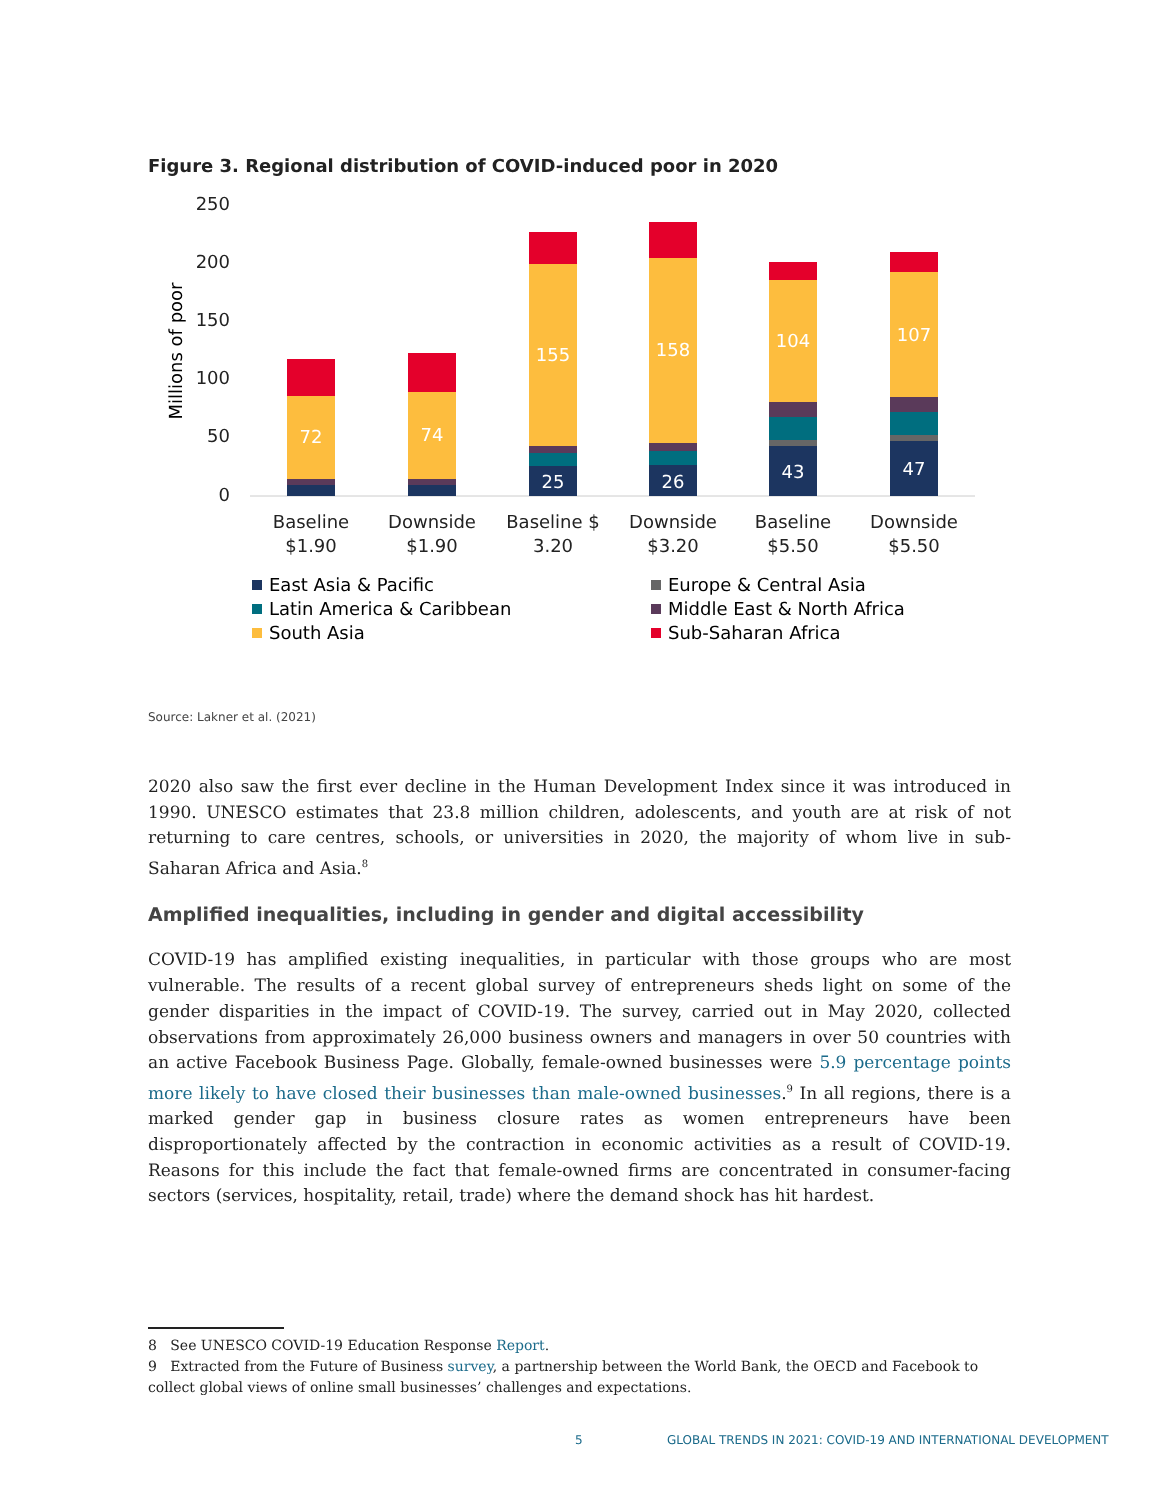Figure 3. Regional distribution of COVID-induced poor in 2020
250
200
150
100
50
0
Millions of poor
72
74
155
158
104
107
25
26
43
47
Baseline
$1.90
Downside
$1.90
Baseline $
3.20
Downside
$3.20
Baseline
$5.50
Downside
$5.50
East Asia & Pacific
Latin America & Caribbean
South Asia
Europe & Central Asia
Middle East & North Africa
Sub-Saharan Africa
Source: Lakner et al. (2021)
2020 also saw the first ever decline in the Human Development Index since it was introduced in 1990. UNESCO estimates that 23.8 million children, adolescents, and youth are at risk of not returning to care centres, schools, or universities in 2020, the majority of whom live in sub-Saharan Africa and Asia.<sup>8</sup>
Amplified inequalities, including in gender and digital accessibility
COVID-19 has amplified existing inequalities, in particular with those groups who are most vulnerable. The results of a recent global survey of entrepreneurs sheds light on some of the gender disparities in the impact of COVID-19. The survey, carried out in May 2020, collected observations from approximately 26,000 business owners and managers in over 50 countries with an active Facebook Business Page. Globally, female-owned businesses were 5.9 percentage points more likely to have closed their businesses than male-owned businesses.<sup>9</sup> In all regions, there is a marked gender gap in business closure rates as women entrepreneurs have been disproportionately affected by the contraction in economic activities as a result of COVID-19. Reasons for this include the fact that female-owned firms are concentrated in consumer-facing sectors (services, hospitality, retail, trade) where the demand shock has hit hardest.
8 See UNESCO COVID-19 Education Response Report.
9 Extracted from the Future of Business survey, a partnership between the World Bank, the OECD and Facebook to collect global views of online small businesses’ challenges and expectations.
5
GLOBAL TRENDS IN 2021: COVID-19 AND INTERNATIONAL DEVELOPMENT